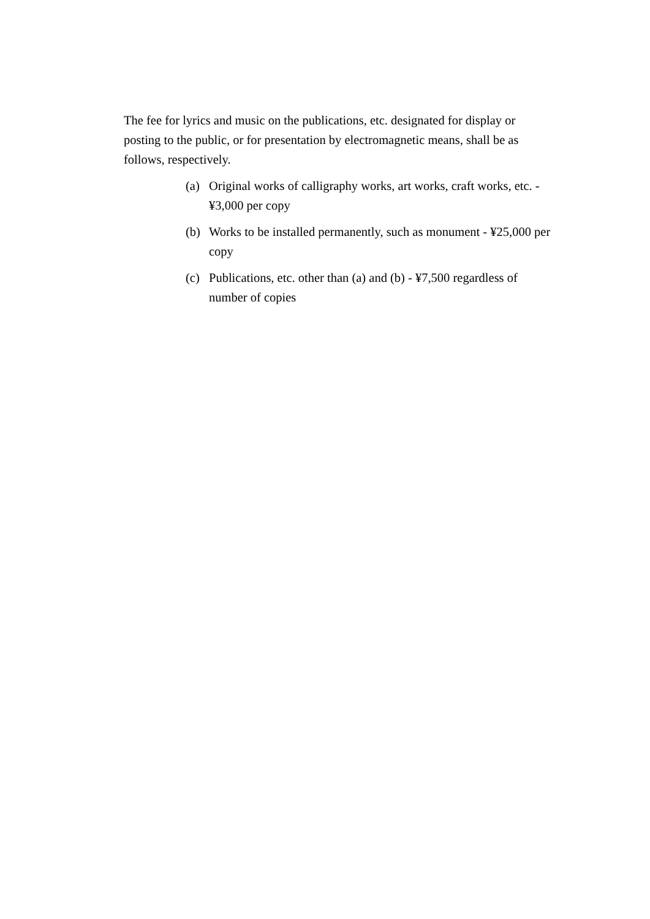The fee for lyrics and music on the publications, etc. designated for display or posting to the public, or for presentation by electromagnetic means, shall be as follows, respectively.
(a) Original works of calligraphy works, art works, craft works, etc. - ¥3,000 per copy
(b) Works to be installed permanently, such as monument - ¥25,000 per copy
(c) Publications, etc. other than (a) and (b) - ¥7,500 regardless of number of copies